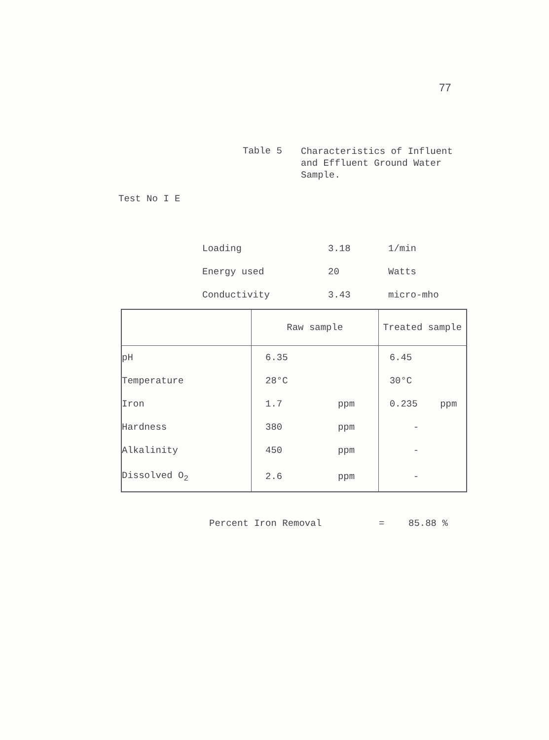77
Table 5
Characteristics of Influent
and Effluent Ground Water
Sample.
Test No I E
| Loading | 3.18 | 1/min |
| Energy used | 20 | Watts |
| Conductivity | 3.43 | micro-mho |
| | Raw sample | | Treated sample | |
| --- | --- | --- | --- | --- |
| pH | 6.35 | | 6.45 | |
| Temperature | 28°C | | 30°C | |
| Iron | 1.7 | ppm | 0.235 | ppm |
| Hardness | 380 | ppm | - | |
| Alkalinity | 450 | ppm | - | |
| Dissolved O<sub>2</sub> | 2.6 | ppm | - | |
Percent Iron Removal = 85.88 %